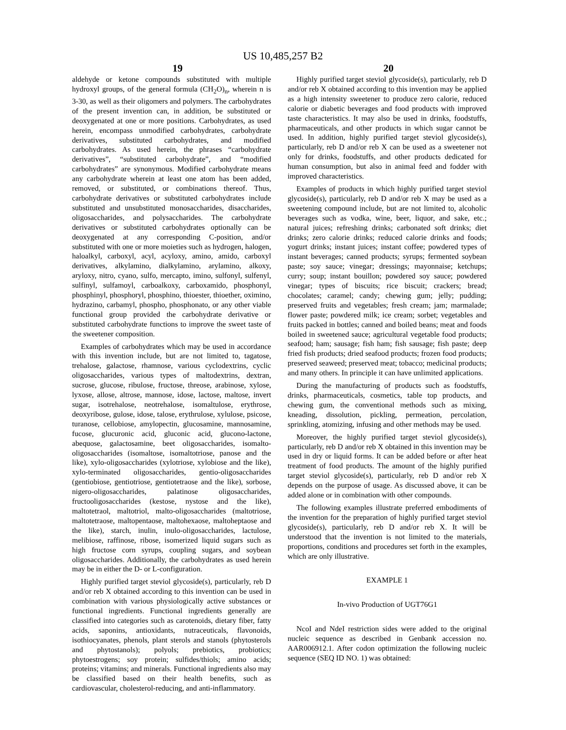US 10,485,257 B2
19 20
aldehyde or ketone compounds substituted with multiple hydroxyl groups, of the general formula (CH<sub>2</sub>O)<sub>n</sub>, wherein n is 3-30, as well as their oligomers and polymers. The carbohydrates of the present invention can, in addition, be substituted or deoxygenated at one or more positions. Carbohydrates, as used herein, encompass unmodified carbohydrates, carbohydrate derivatives, substituted carbohydrates, and modified carbohydrates. As used herein, the phrases “carbohydrate derivatives”, “substituted carbohydrate”, and “modified carbohydrates” are synonymous. Modified carbohydrate means any carbohydrate wherein at least one atom has been added, removed, or substituted, or combinations thereof. Thus, carbohydrate derivatives or substituted carbohydrates include substituted and unsubstituted monosaccharides, disaccharides, oligosaccharides, and polysaccharides. The carbohydrate derivatives or substituted carbohydrates optionally can be deoxygenated at any corresponding C-position, and/or substituted with one or more moieties such as hydrogen, halogen, haloalkyl, carboxyl, acyl, acyloxy, amino, amido, carboxyl derivatives, alkylamino, dialkylamino, arylamino, alkoxy, aryloxy, nitro, cyano, sulfo, mercapto, imino, sulfonyl, sulfenyl, sulfinyl, sulfamoyl, carboalkoxy, carboxamido, phosphonyl, phosphinyl, phosphoryl, phosphino, thioester, thioether, oximino, hydrazino, carbamyl, phospho, phosphonato, or any other viable functional group provided the carbohydrate derivative or substituted carbohydrate functions to improve the sweet taste of the sweetener composition.
Examples of carbohydrates which may be used in accordance with this invention include, but are not limited to, tagatose, trehalose, galactose, rhamnose, various cyclodextrins, cyclic oligosaccharides, various types of maltodextrins, dextran, sucrose, glucose, ribulose, fructose, threose, arabinose, xylose, lyxose, allose, altrose, mannose, idose, lactose, maltose, invert sugar, isotrehalose, neotrehalose, isomaltulose, erythrose, deoxyribose, gulose, idose, talose, erythrulose, xylulose, psicose, turanose, cellobiose, amylopectin, glucosamine, mannosamine, fucose, glucuronic acid, gluconic acid, glucono-lactone, abequose, galactosamine, beet oligosaccharides, isomalto-oligosaccharides (isomaltose, isomaltotriose, panose and the like), xylo-oligosaccharides (xylotriose, xylobiose and the like), xylo-terminated oligosaccharides, gentio-oligosaccharides (gentiobiose, gentiotriose, gentiotetraose and the like), sorbose, nigero-oligosaccharides, palatinose oligosaccharides, fructooligosaccharides (kestose, nystose and the like), maltotetraol, maltotriol, malto-oligosaccharides (maltotriose, maltotetraose, maltopentaose, maltohexaose, maltoheptaose and the like), starch, inulin, inulo-oligosaccharides, lactulose, melibiose, raffinose, ribose, isomerized liquid sugars such as high fructose corn syrups, coupling sugars, and soybean oligosaccharides. Additionally, the carbohydrates as used herein may be in either the D- or L-configuration.
Highly purified target steviol glycoside(s), particularly, reb D and/or reb X obtained according to this invention can be used in combination with various physiologically active substances or functional ingredients. Functional ingredients generally are classified into categories such as carotenoids, dietary fiber, fatty acids, saponins, antioxidants, nutraceuticals, flavonoids, isothiocyanates, phenols, plant sterols and stanols (phytosterols and phytostanols); polyols; prebiotics, probiotics; phytoestrogens; soy protein; sulfides/thiols; amino acids; proteins; vitamins; and minerals. Functional ingredients also may be classified based on their health benefits, such as cardiovascular, cholesterol-reducing, and anti-inflammatory.
Highly purified target steviol glycoside(s), particularly, reb D and/or reb X obtained according to this invention may be applied as a high intensity sweetener to produce zero calorie, reduced calorie or diabetic beverages and food products with improved taste characteristics. It may also be used in drinks, foodstuffs, pharmaceuticals, and other products in which sugar cannot be used. In addition, highly purified target steviol glycoside(s), particularly, reb D and/or reb X can be used as a sweetener not only for drinks, foodstuffs, and other products dedicated for human consumption, but also in animal feed and fodder with improved characteristics.
Examples of products in which highly purified target steviol glycoside(s), particularly, reb D and/or reb X may be used as a sweetening compound include, but are not limited to, alcoholic beverages such as vodka, wine, beer, liquor, and sake, etc.; natural juices; refreshing drinks; carbonated soft drinks; diet drinks; zero calorie drinks; reduced calorie drinks and foods; yogurt drinks; instant juices; instant coffee; powdered types of instant beverages; canned products; syrups; fermented soybean paste; soy sauce; vinegar; dressings; mayonnaise; ketchups; curry; soup; instant bouillon; powdered soy sauce; powdered vinegar; types of biscuits; rice biscuit; crackers; bread; chocolates; caramel; candy; chewing gum; jelly; pudding; preserved fruits and vegetables; fresh cream; jam; marmalade; flower paste; powdered milk; ice cream; sorbet; vegetables and fruits packed in bottles; canned and boiled beans; meat and foods boiled in sweetened sauce; agricultural vegetable food products; seafood; ham; sausage; fish ham; fish sausage; fish paste; deep fried fish products; dried seafood products; frozen food products; preserved seaweed; preserved meat; tobacco; medicinal products; and many others. In principle it can have unlimited applications.
During the manufacturing of products such as foodstuffs, drinks, pharmaceuticals, cosmetics, table top products, and chewing gum, the conventional methods such as mixing, kneading, dissolution, pickling, permeation, percolation, sprinkling, atomizing, infusing and other methods may be used.
Moreover, the highly purified target steviol glycoside(s), particularly, reb D and/or reb X obtained in this invention may be used in dry or liquid forms. It can be added before or after heat treatment of food products. The amount of the highly purified target steviol glycoside(s), particularly, reb D and/or reb X depends on the purpose of usage. As discussed above, it can be added alone or in combination with other compounds.
The following examples illustrate preferred embodiments of the invention for the preparation of highly purified target steviol glycoside(s), particularly, reb D and/or reb X. It will be understood that the invention is not limited to the materials, proportions, conditions and procedures set forth in the examples, which are only illustrative.
EXAMPLE 1
In-vivo Production of UGT76G1
NcoI and NdeI restriction sides were added to the original nucleic sequence as described in Genbank accession no. AAR006912.1. After codon optimization the following nucleic sequence (SEQ ID NO. 1) was obtained: